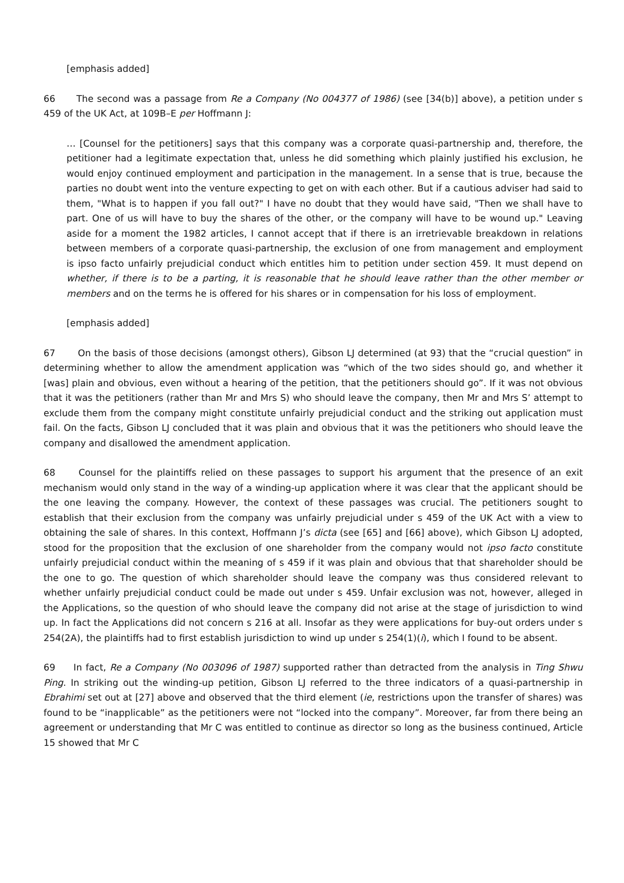[emphasis added]
66 The second was a passage from Re a Company (No 004377 of 1986) (see [34(b)] above), a petition under s 459 of the UK Act, at 109B–E per Hoffmann J:
… [Counsel for the petitioners] says that this company was a corporate quasi-partnership and, therefore, the petitioner had a legitimate expectation that, unless he did something which plainly justified his exclusion, he would enjoy continued employment and participation in the management. In a sense that is true, because the parties no doubt went into the venture expecting to get on with each other. But if a cautious adviser had said to them, "What is to happen if you fall out?" I have no doubt that they would have said, "Then we shall have to part. One of us will have to buy the shares of the other, or the company will have to be wound up." Leaving aside for a moment the 1982 articles, I cannot accept that if there is an irretrievable breakdown in relations between members of a corporate quasi-partnership, the exclusion of one from management and employment is ipso facto unfairly prejudicial conduct which entitles him to petition under section 459. It must depend on whether, if there is to be a parting, it is reasonable that he should leave rather than the other member or members and on the terms he is offered for his shares or in compensation for his loss of employment.
[emphasis added]
67 On the basis of those decisions (amongst others), Gibson LJ determined (at 93) that the “crucial question” in determining whether to allow the amendment application was “which of the two sides should go, and whether it [was] plain and obvious, even without a hearing of the petition, that the petitioners should go”. If it was not obvious that it was the petitioners (rather than Mr and Mrs S) who should leave the company, then Mr and Mrs S’ attempt to exclude them from the company might constitute unfairly prejudicial conduct and the striking out application must fail. On the facts, Gibson LJ concluded that it was plain and obvious that it was the petitioners who should leave the company and disallowed the amendment application.
68 Counsel for the plaintiffs relied on these passages to support his argument that the presence of an exit mechanism would only stand in the way of a winding-up application where it was clear that the applicant should be the one leaving the company. However, the context of these passages was crucial. The petitioners sought to establish that their exclusion from the company was unfairly prejudicial under s 459 of the UK Act with a view to obtaining the sale of shares. In this context, Hoffmann J’s dicta (see [65] and [66] above), which Gibson LJ adopted, stood for the proposition that the exclusion of one shareholder from the company would not ipso facto constitute unfairly prejudicial conduct within the meaning of s 459 if it was plain and obvious that that shareholder should be the one to go. The question of which shareholder should leave the company was thus considered relevant to whether unfairly prejudicial conduct could be made out under s 459. Unfair exclusion was not, however, alleged in the Applications, so the question of who should leave the company did not arise at the stage of jurisdiction to wind up. In fact the Applications did not concern s 216 at all. Insofar as they were applications for buy-out orders under s 254(2A), the plaintiffs had to first establish jurisdiction to wind up under s 254(1)(i), which I found to be absent.
69 In fact, Re a Company (No 003096 of 1987) supported rather than detracted from the analysis in Ting Shwu Ping. In striking out the winding-up petition, Gibson LJ referred to the three indicators of a quasi-partnership in Ebrahimi set out at [27] above and observed that the third element (ie, restrictions upon the transfer of shares) was found to be “inapplicable” as the petitioners were not “locked into the company”. Moreover, far from there being an agreement or understanding that Mr C was entitled to continue as director so long as the business continued, Article 15 showed that Mr C